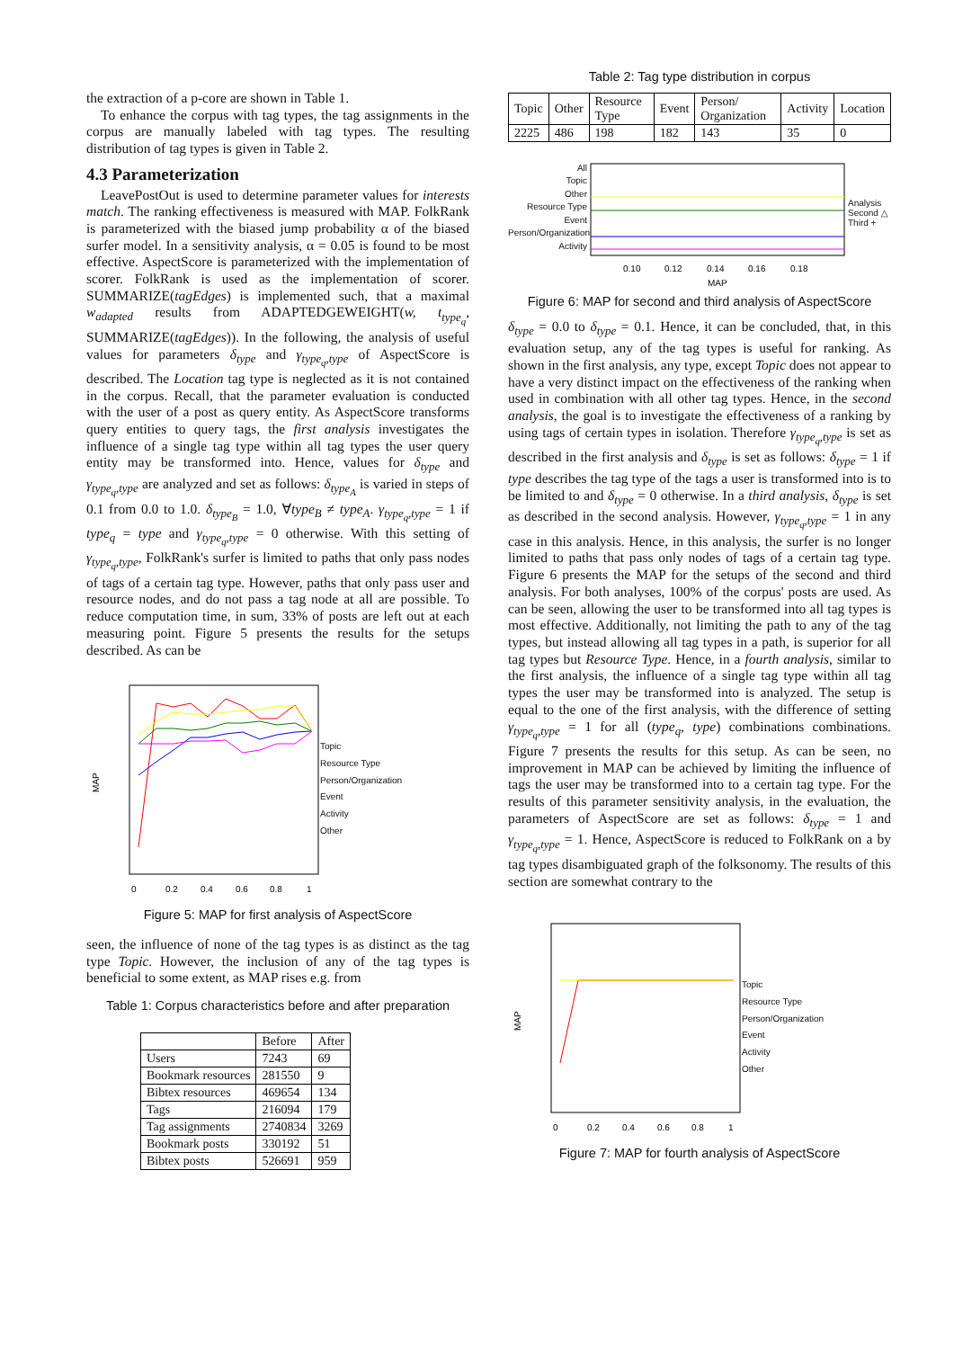the extraction of a p-core are shown in Table 1.
To enhance the corpus with tag types, the tag assignments in the corpus are manually labeled with tag types. The resulting distribution of tag types is given in Table 2.
4.3 Parameterization
LeavePostOut is used to determine parameter values for interests match. The ranking effectiveness is measured with MAP. FolkRank is parameterized with the biased jump probability α of the biased surfer model. In a sensitivity analysis, α = 0.05 is found to be most effective. AspectScore is parameterized with the implementation of scorer. FolkRank is used as the implementation of scorer. SUMMARIZE(tagEdges) is implemented such, that a maximal w<sub>adapted</sub> results from ADAPTEDGEWEIGHT(w, t<sub>type<sub>q</sub></sub>, SUMMARIZE(tagEdges)). In the following, the analysis of useful values for parameters δ<sub>type</sub> and γ<sub>type<sub>q</sub>,type</sub> of AspectScore is described. The Location tag type is neglected as it is not contained in the corpus. Recall, that the parameter evaluation is conducted with the user of a post as query entity. As AspectScore transforms query entities to query tags, the first analysis investigates the influence of a single tag type within all tag types the user query entity may be transformed into. Hence, values for δ<sub>type</sub> and γ<sub>type<sub>q</sub>,type</sub> are analyzed and set as follows: δ<sub>type<sub>A</sub></sub> is varied in steps of 0.1 from 0.0 to 1.0. δ<sub>type<sub>B</sub></sub> = 1.0, ∀type<sub>B</sub> ≠ type<sub>A</sub>. γ<sub>type<sub>q</sub>,type</sub> = 1 if type<sub>q</sub> = type and γ<sub>type<sub>q</sub>,type</sub> = 0 otherwise. With this setting of γ<sub>type<sub>q</sub>,type</sub>, FolkRank's surfer is limited to paths that only pass nodes of tags of a certain tag type. However, paths that only pass user and resource nodes, and do not pass a tag node at all are possible. To reduce computation time, in sum, 33% of posts are left out at each measuring point. Figure 5 presents the results for the setups described. As can be
MAP
0
0.2
0.4
0.6
0.8
1
Topic
Resource Type
Person/Organization
Event
Activity
Other
Figure 5: MAP for first analysis of AspectScore
seen, the influence of none of the tag types is as distinct as the tag type Topic. However, the inclusion of any of the tag types is beneficial to some extent, as MAP rises e.g. from
Table 1: Corpus characteristics before and after preparation
| | Before | After |
| --- | --- | --- |
| Users | 7243 | 69 |
| Bookmark resources | 281550 | 9 |
| Bibtex resources | 469654 | 134 |
| Tags | 216094 | 179 |
| Tag assignments | 2740834 | 3269 |
| Bookmark posts | 330192 | 51 |
| Bibtex posts | 526691 | 959 |
Table 2: Tag type distribution in corpus
| Topic | Other | Resource Type | Event | Person/ Organization | Activity | Location |
| --- | --- | --- | --- | --- | --- | --- |
| 2225 | 486 | 198 | 182 | 143 | 35 | 0 |
All
Topic
Other
Resource Type
Event
Person/Organization
Activity
0.10
0.12
0.14
0.16
0.18
MAP
Analysis
Second △
Third +
Figure 6: MAP for second and third analysis of AspectScore
δ<sub>type</sub> = 0.0 to δ<sub>type</sub> = 0.1. Hence, it can be concluded, that, in this evaluation setup, any of the tag types is useful for ranking. As shown in the first analysis, any type, except Topic does not appear to have a very distinct impact on the effectiveness of the ranking when used in combination with all other tag types. Hence, in the second analysis, the goal is to investigate the effectiveness of a ranking by using tags of certain types in isolation. Therefore γ<sub>type<sub>q</sub>,type</sub> is set as described in the first analysis and δ<sub>type</sub> is set as follows: δ<sub>type</sub> = 1 if type describes the tag type of the tags a user is transformed into is to be limited to and δ<sub>type</sub> = 0 otherwise. In a third analysis, δ<sub>type</sub> is set as described in the second analysis. However, γ<sub>type<sub>q</sub>,type</sub> = 1 in any case in this analysis. Hence, in this analysis, the surfer is no longer limited to paths that pass only nodes of tags of a certain tag type. Figure 6 presents the MAP for the setups of the second and third analysis. For both analyses, 100% of the corpus' posts are used. As can be seen, allowing the user to be transformed into all tag types is most effective. Additionally, not limiting the path to any of the tag types, but instead allowing all tag types in a path, is superior for all tag types but Resource Type. Hence, in a fourth analysis, similar to the first analysis, the influence of a single tag type within all tag types the user may be transformed into is analyzed. The setup is equal to the one of the first analysis, with the difference of setting γ<sub>type<sub>q</sub>,type</sub> = 1 for all (type<sub>q</sub>, type) combinations combinations. Figure 7 presents the results for this setup. As can be seen, no improvement in MAP can be achieved by limiting the influence of tags the user may be transformed into to a certain tag type. For the results of this parameter sensitivity analysis, in the evaluation, the parameters of AspectScore are set as follows: δ<sub>type</sub> = 1 and γ<sub>type<sub>q</sub>,type</sub> = 1. Hence, AspectScore is reduced to FolkRank on a by tag types disambiguated graph of the folksonomy. The results of this section are somewhat contrary to the
MAP
0
0.2
0.4
0.6
0.8
1
Topic
Resource Type
Person/Organization
Event
Activity
Other
Figure 7: MAP for fourth analysis of AspectScore